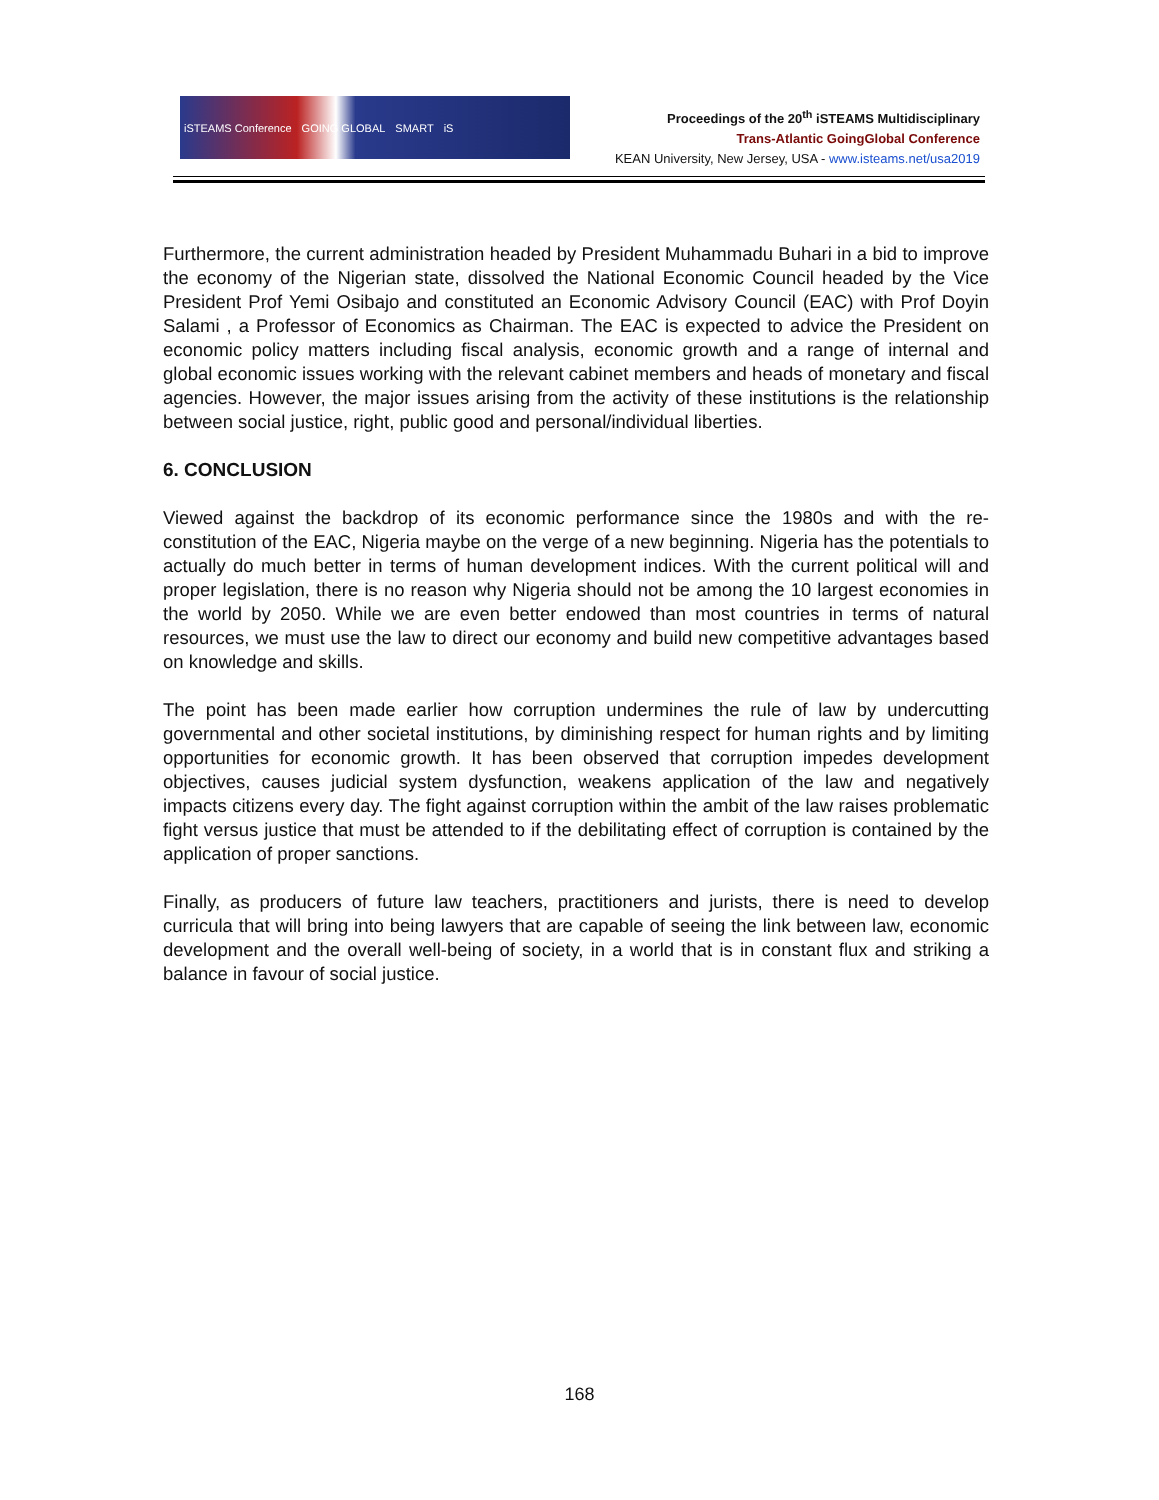iSTEAMS Conference GOING GLOBAL SMART iS
Proceedings of the 20<sup>th</sup> iSTEAMS Multidisciplinary
Trans-Atlantic GoingGlobal Conference
KEAN University, New Jersey, USA - www.isteams.net/usa2019
Furthermore, the current administration headed by President Muhammadu Buhari in a bid to improve the economy of the Nigerian state, dissolved the National Economic Council headed by the Vice President Prof Yemi Osibajo and constituted an Economic Advisory Council (EAC) with Prof Doyin Salami , a Professor of Economics as Chairman. The EAC is expected to advice the President on economic policy matters including fiscal analysis, economic growth and a range of internal and global economic issues working with the relevant cabinet members and heads of monetary and fiscal agencies. However, the major issues arising from the activity of these institutions is the relationship between social justice, right, public good and personal/individual liberties.
6. CONCLUSION
Viewed against the backdrop of its economic performance since the 1980s and with the re-constitution of the EAC, Nigeria maybe on the verge of a new beginning. Nigeria has the potentials to actually do much better in terms of human development indices. With the current political will and proper legislation, there is no reason why Nigeria should not be among the 10 largest economies in the world by 2050. While we are even better endowed than most countries in terms of natural resources, we must use the law to direct our economy and build new competitive advantages based on knowledge and skills.
The point has been made earlier how corruption undermines the rule of law by undercutting governmental and other societal institutions, by diminishing respect for human rights and by limiting opportunities for economic growth. It has been observed that corruption impedes development objectives, causes judicial system dysfunction, weakens application of the law and negatively impacts citizens every day. The fight against corruption within the ambit of the law raises problematic fight versus justice that must be attended to if the debilitating effect of corruption is contained by the application of proper sanctions.
Finally, as producers of future law teachers, practitioners and jurists, there is need to develop curricula that will bring into being lawyers that are capable of seeing the link between law, economic development and the overall well-being of society, in a world that is in constant flux and striking a balance in favour of social justice.
168